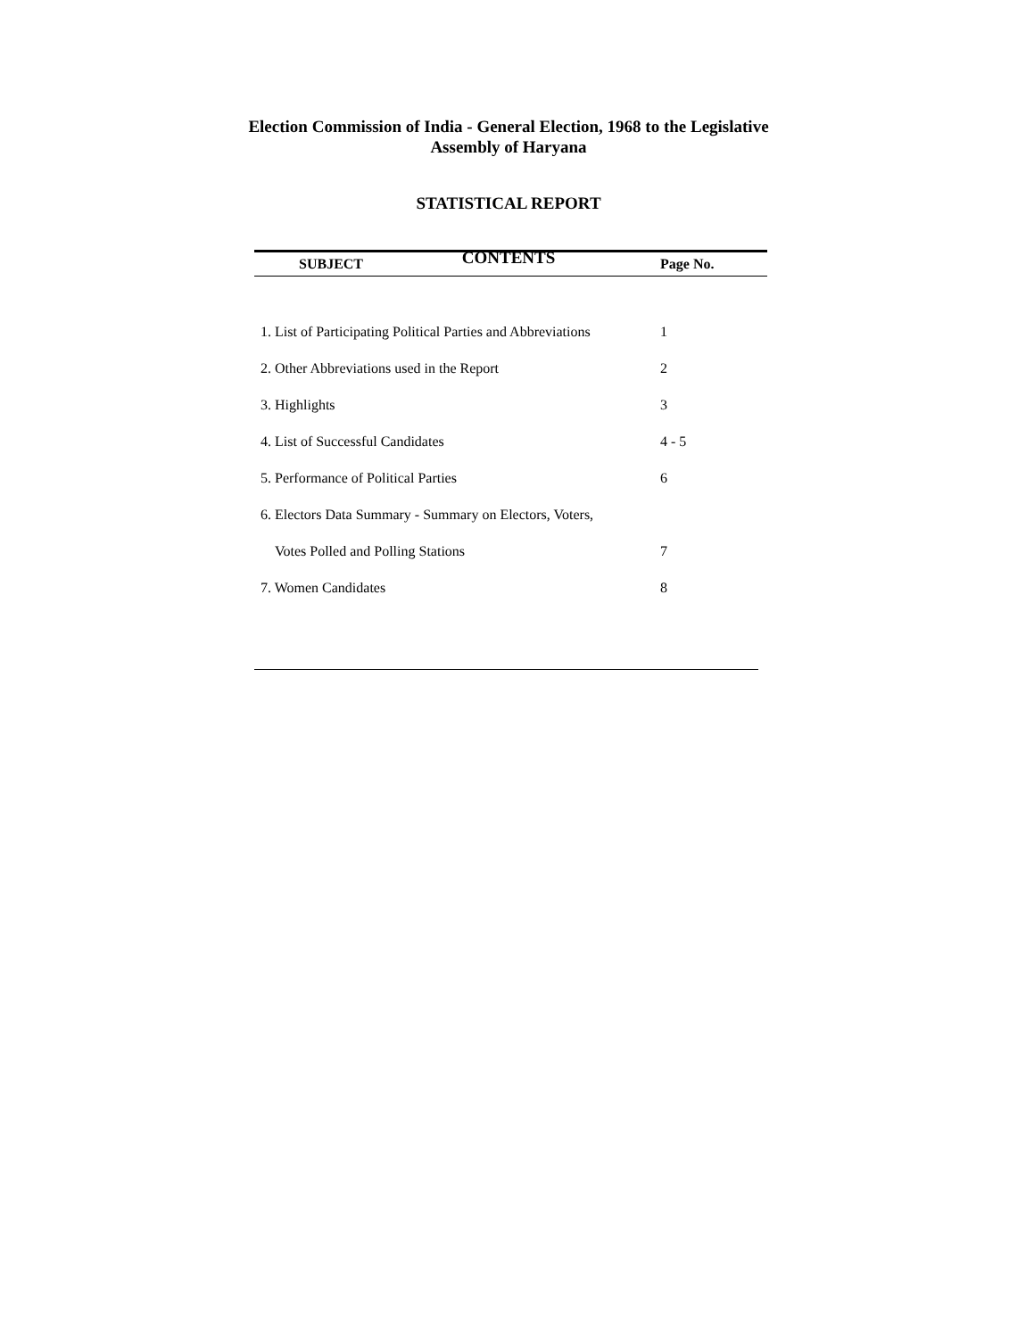Election Commission of India - General Election, 1968 to the Legislative Assembly of Haryana
STATISTICAL REPORT
CONTENTS
| SUBJECT | Page No. |
| --- | --- |
| 1. List of Participating Political Parties and Abbreviations | 1 |
| 2. Other Abbreviations used in the Report | 2 |
| 3. Highlights | 3 |
| 4. List of Successful Candidates | 4 - 5 |
| 5. Performance of Political Parties | 6 |
| 6. Electors Data Summary - Summary on Electors, Voters, | |
| Votes Polled and Polling Stations | 7 |
| 7. Women Candidates | 8 |